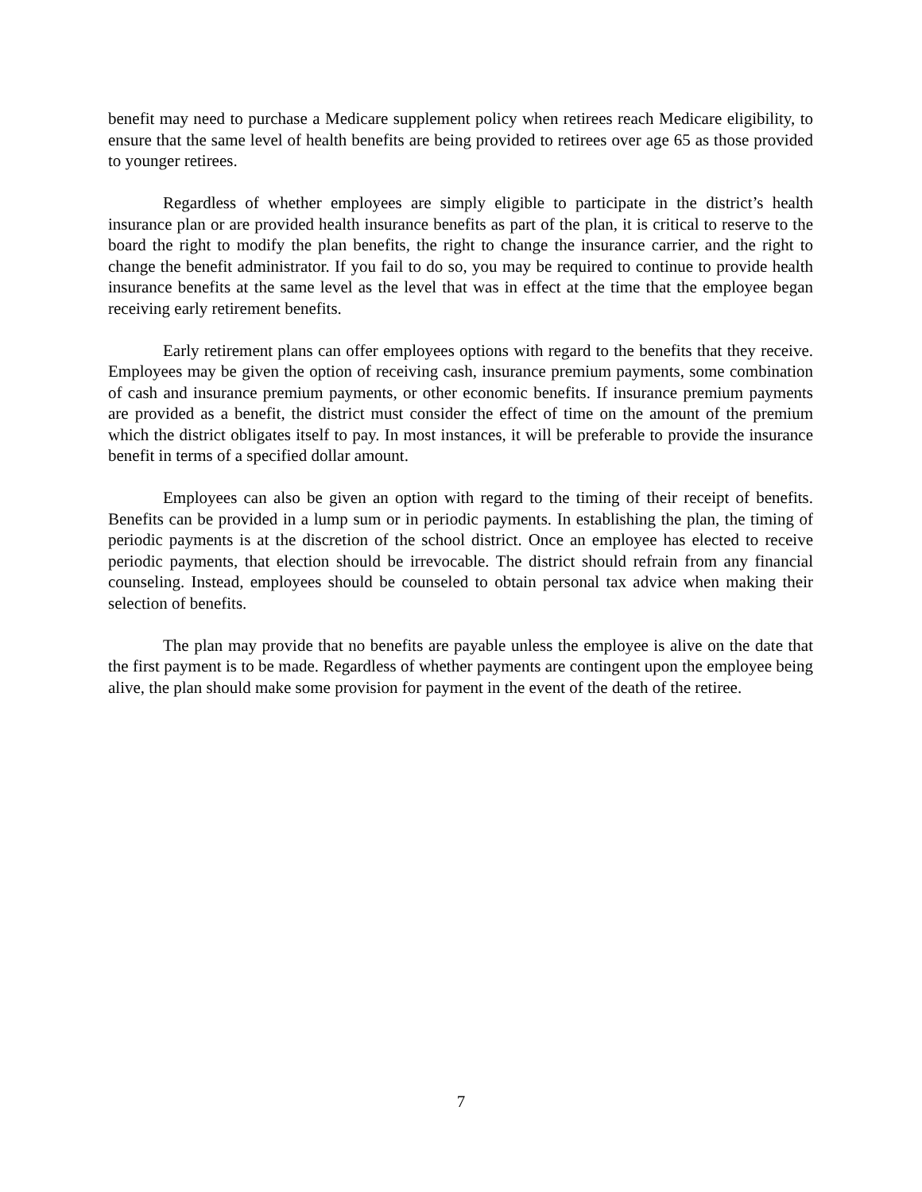benefit may need to purchase a Medicare supplement policy when retirees reach Medicare eligibility, to ensure that the same level of health benefits are being provided to retirees over age 65 as those provided to younger retirees.
Regardless of whether employees are simply eligible to participate in the district’s health insurance plan or are provided health insurance benefits as part of the plan, it is critical to reserve to the board the right to modify the plan benefits, the right to change the insurance carrier, and the right to change the benefit administrator. If you fail to do so, you may be required to continue to provide health insurance benefits at the same level as the level that was in effect at the time that the employee began receiving early retirement benefits.
Early retirement plans can offer employees options with regard to the benefits that they receive. Employees may be given the option of receiving cash, insurance premium payments, some combination of cash and insurance premium payments, or other economic benefits. If insurance premium payments are provided as a benefit, the district must consider the effect of time on the amount of the premium which the district obligates itself to pay. In most instances, it will be preferable to provide the insurance benefit in terms of a specified dollar amount.
Employees can also be given an option with regard to the timing of their receipt of benefits. Benefits can be provided in a lump sum or in periodic payments. In establishing the plan, the timing of periodic payments is at the discretion of the school district. Once an employee has elected to receive periodic payments, that election should be irrevocable. The district should refrain from any financial counseling. Instead, employees should be counseled to obtain personal tax advice when making their selection of benefits.
The plan may provide that no benefits are payable unless the employee is alive on the date that the first payment is to be made. Regardless of whether payments are contingent upon the employee being alive, the plan should make some provision for payment in the event of the death of the retiree.
7